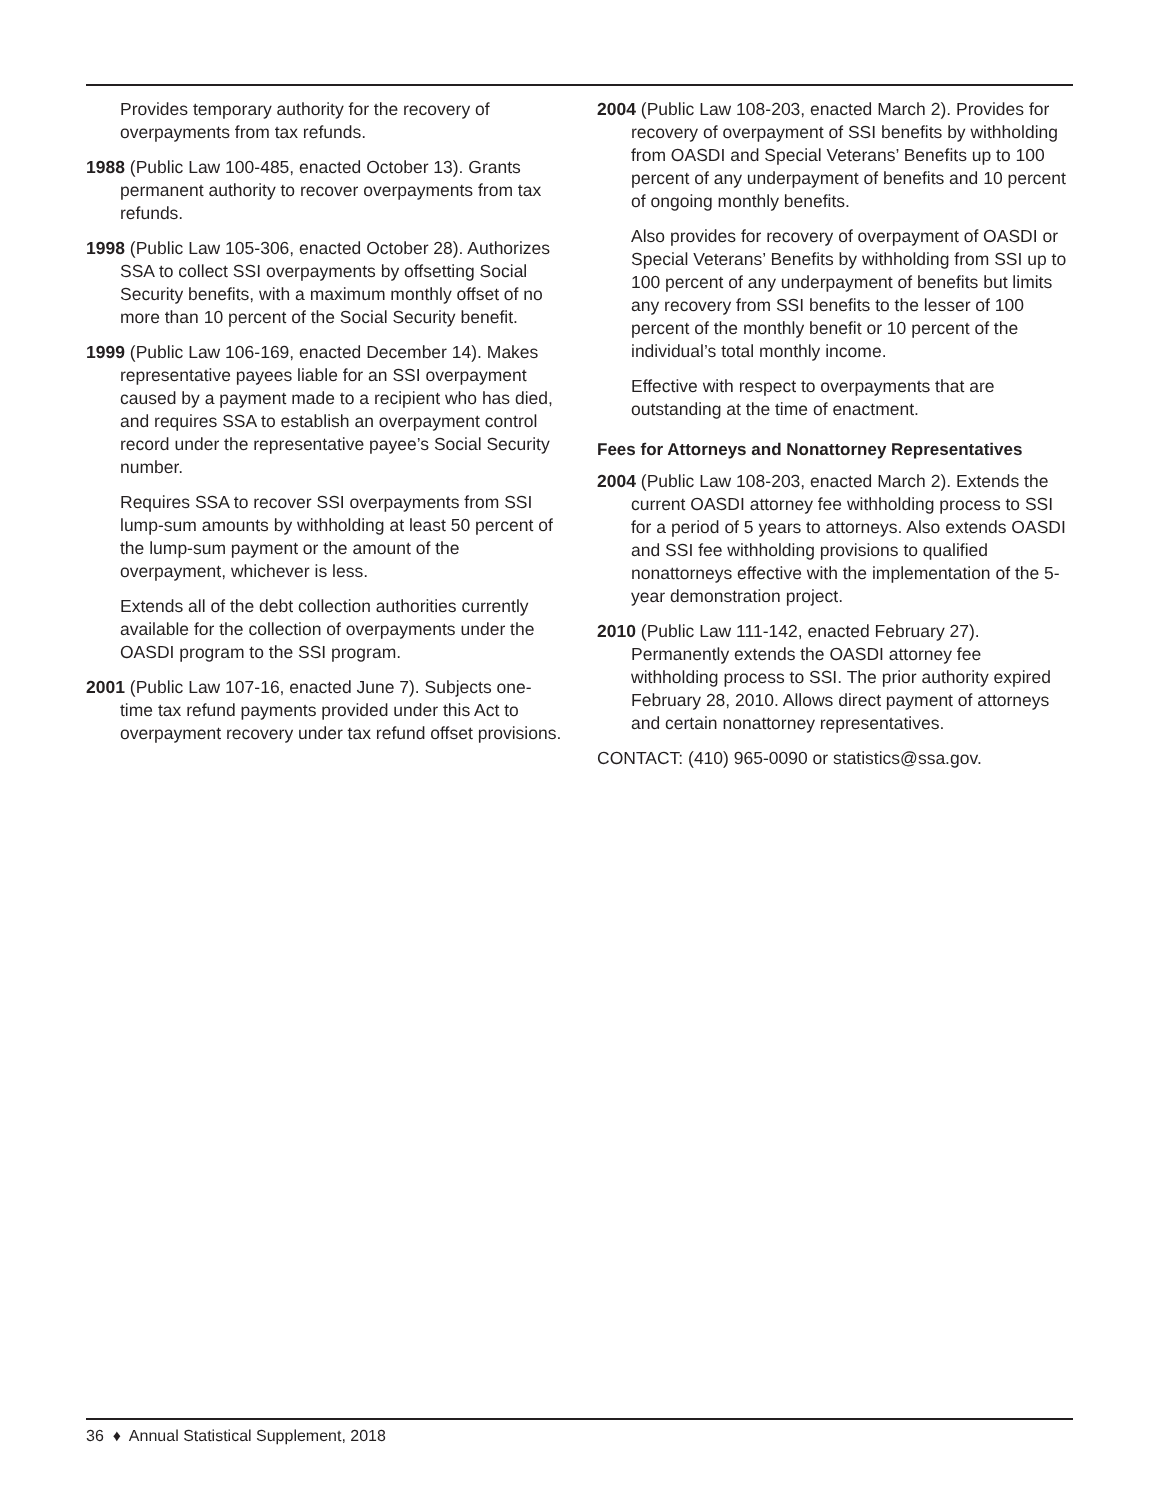Provides temporary authority for the recovery of overpayments from tax refunds.
1988 (Public Law 100-485, enacted October 13). Grants permanent authority to recover overpayments from tax refunds.
1998 (Public Law 105-306, enacted October 28). Authorizes SSA to collect SSI overpayments by offsetting Social Security benefits, with a maximum monthly offset of no more than 10 percent of the Social Security benefit.
1999 (Public Law 106-169, enacted December 14). Makes representative payees liable for an SSI overpayment caused by a payment made to a recipient who has died, and requires SSA to establish an overpayment control record under the representative payee’s Social Security number.
Requires SSA to recover SSI overpayments from SSI lump-sum amounts by withholding at least 50 percent of the lump-sum payment or the amount of the overpayment, whichever is less.
Extends all of the debt collection authorities currently available for the collection of overpayments under the OASDI program to the SSI program.
2001 (Public Law 107-16, enacted June 7). Subjects one-time tax refund payments provided under this Act to overpayment recovery under tax refund offset provisions.
2004 (Public Law 108-203, enacted March 2). Provides for recovery of overpayment of SSI benefits by withholding from OASDI and Special Veterans’ Benefits up to 100 percent of any underpayment of benefits and 10 percent of ongoing monthly benefits.
Also provides for recovery of overpayment of OASDI or Special Veterans’ Benefits by withholding from SSI up to 100 percent of any underpayment of benefits but limits any recovery from SSI benefits to the lesser of 100 percent of the monthly benefit or 10 percent of the individual’s total monthly income.
Effective with respect to overpayments that are outstanding at the time of enactment.
Fees for Attorneys and Nonattorney Representatives
2004 (Public Law 108-203, enacted March 2). Extends the current OASDI attorney fee withholding process to SSI for a period of 5 years to attorneys. Also extends OASDI and SSI fee withholding provisions to qualified nonattorneys effective with the implementation of the 5-year demonstration project.
2010 (Public Law 111-142, enacted February 27). Permanently extends the OASDI attorney fee withholding process to SSI. The prior authority expired February 28, 2010. Allows direct payment of attorneys and certain nonattorney representatives.
CONTACT: (410) 965-0090 or statistics@ssa.gov.
36 ♦ Annual Statistical Supplement, 2018